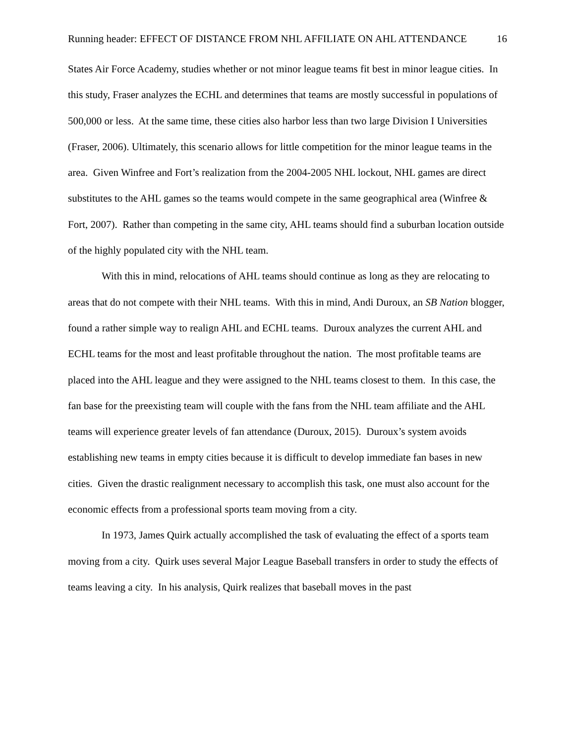Running header: EFFECT OF DISTANCE FROM NHL AFFILIATE ON AHL ATTENDANCE 16
States Air Force Academy, studies whether or not minor league teams fit best in minor league cities. In this study, Fraser analyzes the ECHL and determines that teams are mostly successful in populations of 500,000 or less. At the same time, these cities also harbor less than two large Division I Universities (Fraser, 2006). Ultimately, this scenario allows for little competition for the minor league teams in the area. Given Winfree and Fort’s realization from the 2004-2005 NHL lockout, NHL games are direct substitutes to the AHL games so the teams would compete in the same geographical area (Winfree & Fort, 2007). Rather than competing in the same city, AHL teams should find a suburban location outside of the highly populated city with the NHL team.
With this in mind, relocations of AHL teams should continue as long as they are relocating to areas that do not compete with their NHL teams. With this in mind, Andi Duroux, an SB Nation blogger, found a rather simple way to realign AHL and ECHL teams. Duroux analyzes the current AHL and ECHL teams for the most and least profitable throughout the nation. The most profitable teams are placed into the AHL league and they were assigned to the NHL teams closest to them. In this case, the fan base for the preexisting team will couple with the fans from the NHL team affiliate and the AHL teams will experience greater levels of fan attendance (Duroux, 2015). Duroux’s system avoids establishing new teams in empty cities because it is difficult to develop immediate fan bases in new cities. Given the drastic realignment necessary to accomplish this task, one must also account for the economic effects from a professional sports team moving from a city.
In 1973, James Quirk actually accomplished the task of evaluating the effect of a sports team moving from a city. Quirk uses several Major League Baseball transfers in order to study the effects of teams leaving a city. In his analysis, Quirk realizes that baseball moves in the past